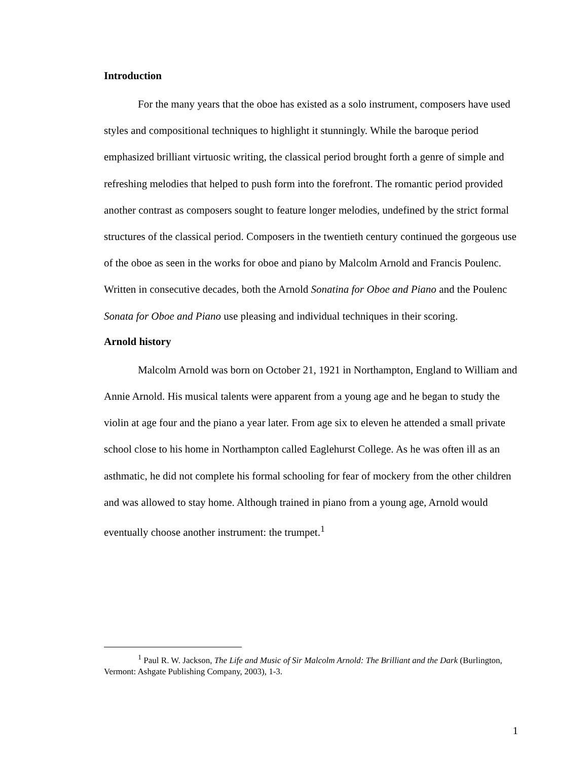Introduction
For the many years that the oboe has existed as a solo instrument, composers have used styles and compositional techniques to highlight it stunningly. While the baroque period emphasized brilliant virtuosic writing, the classical period brought forth a genre of simple and refreshing melodies that helped to push form into the forefront. The romantic period provided another contrast as composers sought to feature longer melodies, undefined by the strict formal structures of the classical period. Composers in the twentieth century continued the gorgeous use of the oboe as seen in the works for oboe and piano by Malcolm Arnold and Francis Poulenc. Written in consecutive decades, both the Arnold Sonatina for Oboe and Piano and the Poulenc Sonata for Oboe and Piano use pleasing and individual techniques in their scoring.
Arnold history
Malcolm Arnold was born on October 21, 1921 in Northampton, England to William and Annie Arnold. His musical talents were apparent from a young age and he began to study the violin at age four and the piano a year later. From age six to eleven he attended a small private school close to his home in Northampton called Eaglehurst College. As he was often ill as an asthmatic, he did not complete his formal schooling for fear of mockery from the other children and was allowed to stay home. Although trained in piano from a young age, Arnold would eventually choose another instrument: the trumpet.<sup>1</sup>
<sup>1</sup> Paul R. W. Jackson, The Life and Music of Sir Malcolm Arnold: The Brilliant and the Dark (Burlington, Vermont: Ashgate Publishing Company, 2003), 1-3.
1